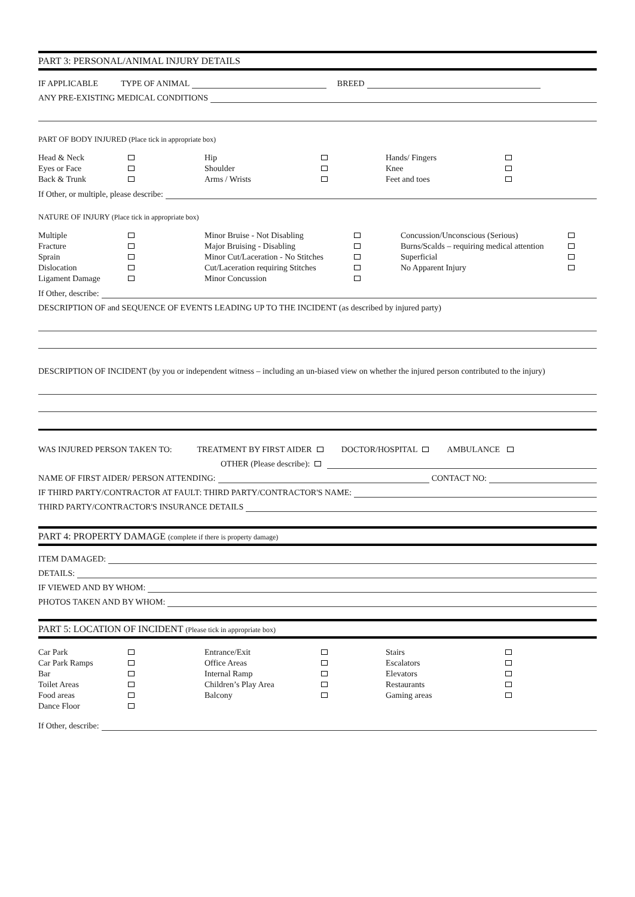PART 3: PERSONAL/ANIMAL INJURY DETAILS
IF APPLICABLE TYPE OF ANIMAL BREED
ANY PRE-EXISTING MEDICAL CONDITIONS
PART OF BODY INJURED (Place tick in appropriate box)
| Head & Neck Eyes or Face Back & Trunk | | Hip Shoulder Arms / Wrists | | Hands/ Fingers Knee Feet and toes | |
If Other, or multiple, please describe:
NATURE OF INJURY (Place tick in appropriate box)
| Multiple Fracture Sprain Dislocation Ligament Damage | | Minor Bruise - Not Disabling Major Bruising - Disabling Minor Cut/Laceration - No Stitches Cut/Laceration requiring Stitches Minor Concussion | | Concussion/Unconscious (Serious) Burns/Scalds – requiring medical attention Superficial No Apparent Injury | |
If Other, describe:
DESCRIPTION OF and SEQUENCE OF EVENTS LEADING UP TO THE INCIDENT (as described by injured party)
DESCRIPTION OF INCIDENT (by you or independent witness – including an un-biased view on whether the injured person contributed to the injury)
WAS INJURED PERSON TAKEN TO: TREATMENT BY FIRST AIDER DOCTOR/HOSPITAL AMBULANCE
OTHER (Please describe):
NAME OF FIRST AIDER/ PERSON ATTENDING: CONTACT NO:
IF THIRD PARTY/CONTRACTOR AT FAULT: THIRD PARTY/CONTRACTOR'S NAME:
THIRD PARTY/CONTRACTOR'S INSURANCE DETAILS
PART 4: PROPERTY DAMAGE (complete if there is property damage)
ITEM DAMAGED:
DETAILS:
IF VIEWED AND BY WHOM:
PHOTOS TAKEN AND BY WHOM:
PART 5: LOCATION OF INCIDENT (Please tick in appropriate box)
| Car Park Car Park Ramps Bar Toilet Areas Food areas Dance Floor | | Entrance/Exit Office Areas Internal Ramp Children’s Play Area Balcony | | Stairs Escalators Elevators Restaurants Gaming areas | |
If Other, describe: